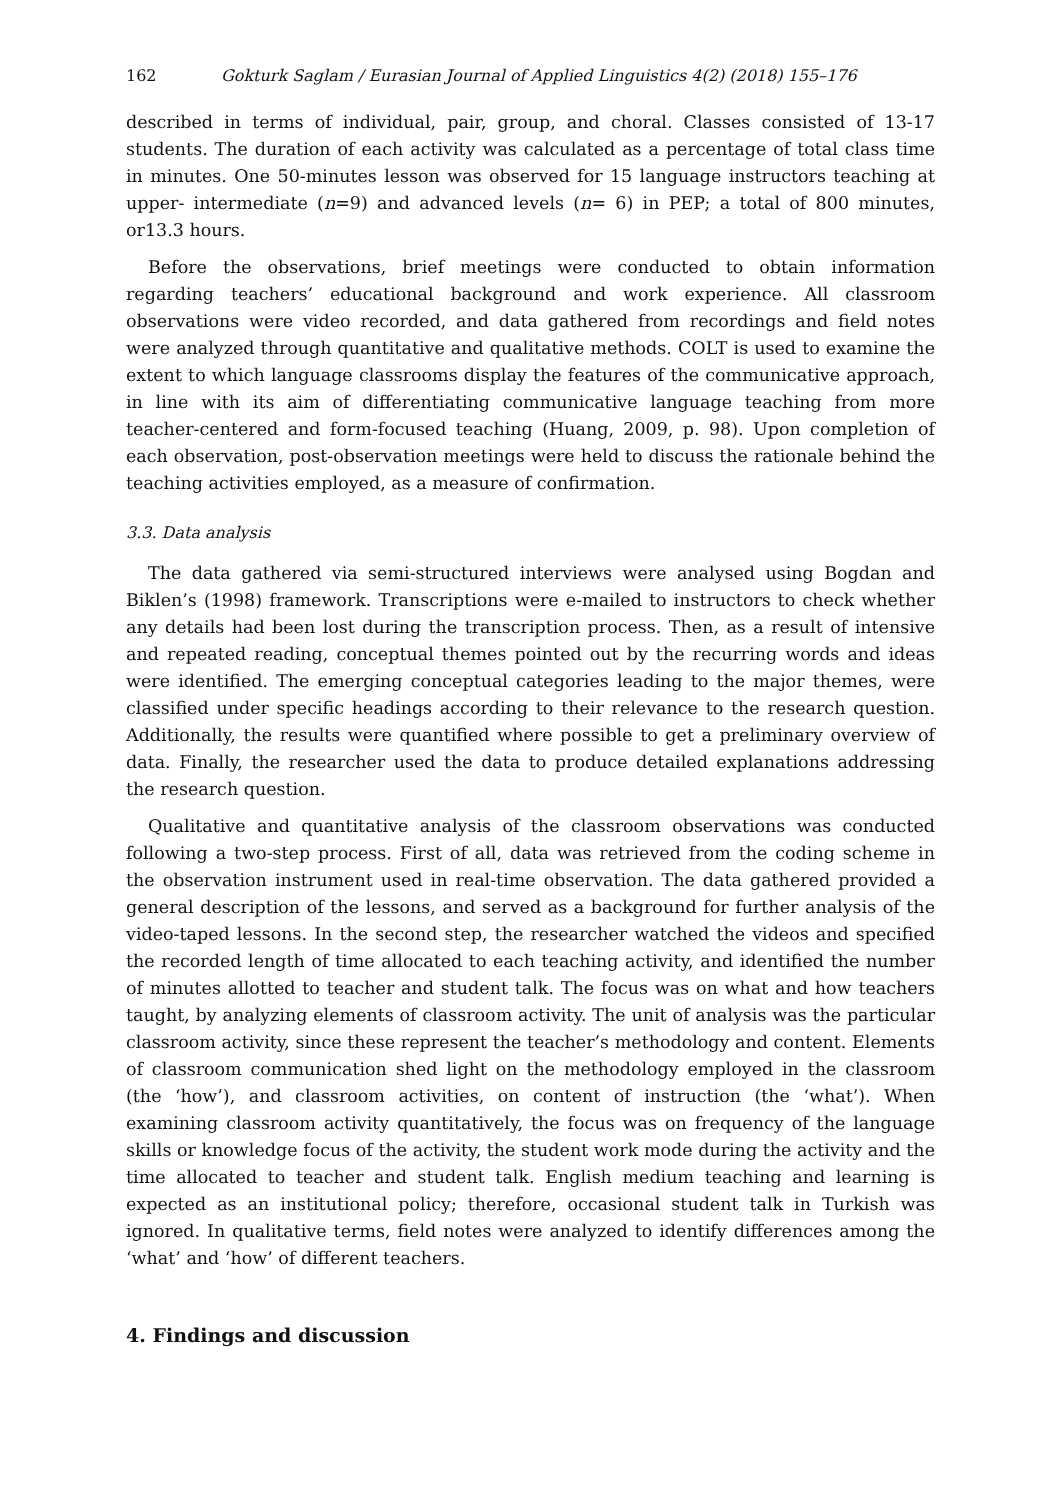162 Gokturk Saglam / Eurasian Journal of Applied Linguistics 4(2) (2018) 155–176
described in terms of individual, pair, group, and choral. Classes consisted of 13-17 students. The duration of each activity was calculated as a percentage of total class time in minutes. One 50-minutes lesson was observed for 15 language instructors teaching at upper- intermediate (n=9) and advanced levels (n= 6) in PEP; a total of 800 minutes, or13.3 hours.
Before the observations, brief meetings were conducted to obtain information regarding teachers’ educational background and work experience. All classroom observations were video recorded, and data gathered from recordings and field notes were analyzed through quantitative and qualitative methods. COLT is used to examine the extent to which language classrooms display the features of the communicative approach, in line with its aim of differentiating communicative language teaching from more teacher-centered and form-focused teaching (Huang, 2009, p. 98). Upon completion of each observation, post-observation meetings were held to discuss the rationale behind the teaching activities employed, as a measure of confirmation.
3.3. Data analysis
The data gathered via semi-structured interviews were analysed using Bogdan and Biklen’s (1998) framework. Transcriptions were e-mailed to instructors to check whether any details had been lost during the transcription process. Then, as a result of intensive and repeated reading, conceptual themes pointed out by the recurring words and ideas were identified. The emerging conceptual categories leading to the major themes, were classified under specific headings according to their relevance to the research question. Additionally, the results were quantified where possible to get a preliminary overview of data. Finally, the researcher used the data to produce detailed explanations addressing the research question.
Qualitative and quantitative analysis of the classroom observations was conducted following a two-step process. First of all, data was retrieved from the coding scheme in the observation instrument used in real-time observation. The data gathered provided a general description of the lessons, and served as a background for further analysis of the video-taped lessons. In the second step, the researcher watched the videos and specified the recorded length of time allocated to each teaching activity, and identified the number of minutes allotted to teacher and student talk. The focus was on what and how teachers taught, by analyzing elements of classroom activity. The unit of analysis was the particular classroom activity, since these represent the teacher’s methodology and content. Elements of classroom communication shed light on the methodology employed in the classroom (the ‘how’), and classroom activities, on content of instruction (the ‘what’). When examining classroom activity quantitatively, the focus was on frequency of the language skills or knowledge focus of the activity, the student work mode during the activity and the time allocated to teacher and student talk. English medium teaching and learning is expected as an institutional policy; therefore, occasional student talk in Turkish was ignored. In qualitative terms, field notes were analyzed to identify differences among the ‘what’ and ‘how’ of different teachers.
4. Findings and discussion